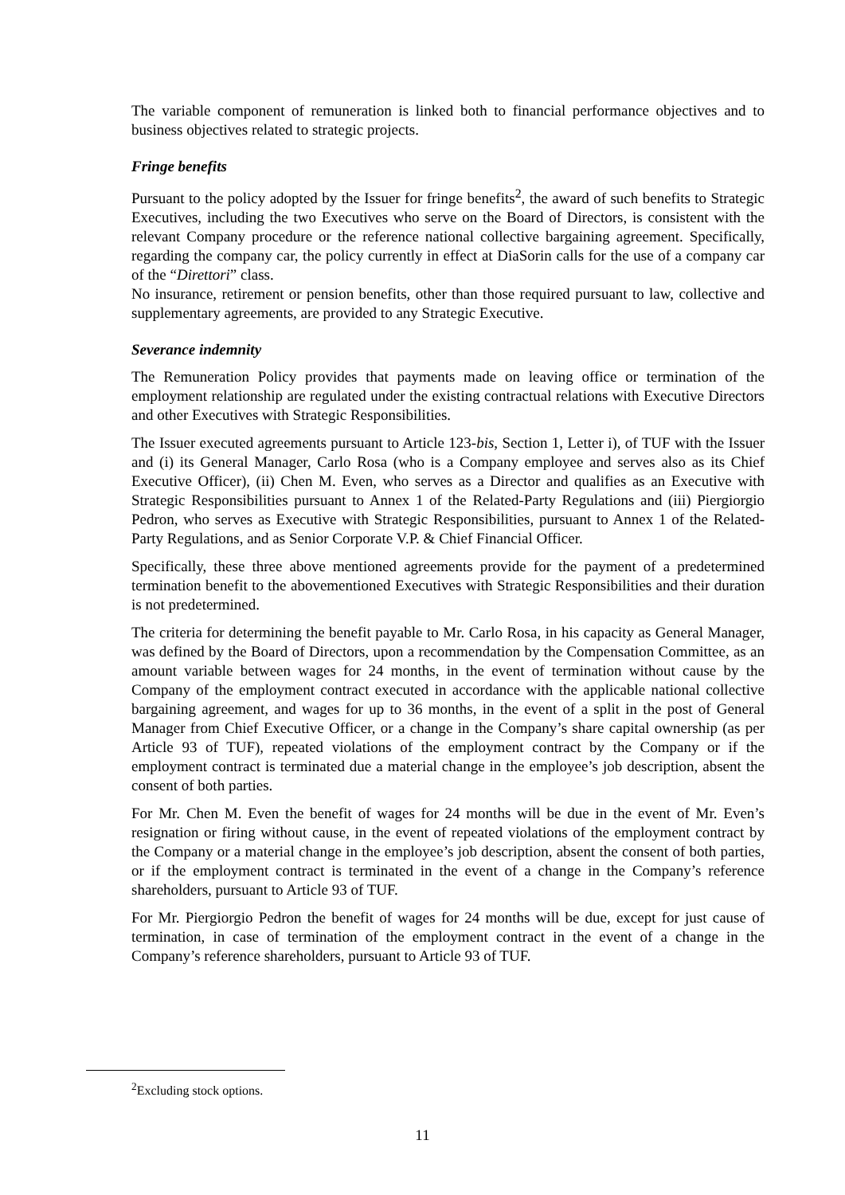The variable component of remuneration is linked both to financial performance objectives and to business objectives related to strategic projects.
Fringe benefits
Pursuant to the policy adopted by the Issuer for fringe benefits<sup>2</sup>, the award of such benefits to Strategic Executives, including the two Executives who serve on the Board of Directors, is consistent with the relevant Company procedure or the reference national collective bargaining agreement. Specifically, regarding the company car, the policy currently in effect at DiaSorin calls for the use of a company car of the “Direttori” class.
No insurance, retirement or pension benefits, other than those required pursuant to law, collective and supplementary agreements, are provided to any Strategic Executive.
Severance indemnity
The Remuneration Policy provides that payments made on leaving office or termination of the employment relationship are regulated under the existing contractual relations with Executive Directors and other Executives with Strategic Responsibilities.
The Issuer executed agreements pursuant to Article 123-bis, Section 1, Letter i), of TUF with the Issuer and (i) its General Manager, Carlo Rosa (who is a Company employee and serves also as its Chief Executive Officer), (ii) Chen M. Even, who serves as a Director and qualifies as an Executive with Strategic Responsibilities pursuant to Annex 1 of the Related-Party Regulations and (iii) Piergiorgio Pedron, who serves as Executive with Strategic Responsibilities, pursuant to Annex 1 of the Related-Party Regulations, and as Senior Corporate V.P. & Chief Financial Officer.
Specifically, these three above mentioned agreements provide for the payment of a predetermined termination benefit to the abovementioned Executives with Strategic Responsibilities and their duration is not predetermined.
The criteria for determining the benefit payable to Mr. Carlo Rosa, in his capacity as General Manager, was defined by the Board of Directors, upon a recommendation by the Compensation Committee, as an amount variable between wages for 24 months, in the event of termination without cause by the Company of the employment contract executed in accordance with the applicable national collective bargaining agreement, and wages for up to 36 months, in the event of a split in the post of General Manager from Chief Executive Officer, or a change in the Company’s share capital ownership (as per Article 93 of TUF), repeated violations of the employment contract by the Company or if the employment contract is terminated due a material change in the employee’s job description, absent the consent of both parties.
For Mr. Chen M. Even the benefit of wages for 24 months will be due in the event of Mr. Even’s resignation or firing without cause, in the event of repeated violations of the employment contract by the Company or a material change in the employee’s job description, absent the consent of both parties, or if the employment contract is terminated in the event of a change in the Company’s reference shareholders, pursuant to Article 93 of TUF.
For Mr. Piergiorgio Pedron the benefit of wages for 24 months will be due, except for just cause of termination, in case of termination of the employment contract in the event of a change in the Company’s reference shareholders, pursuant to Article 93 of TUF.
<sup>2</sup> Excluding stock options.
11